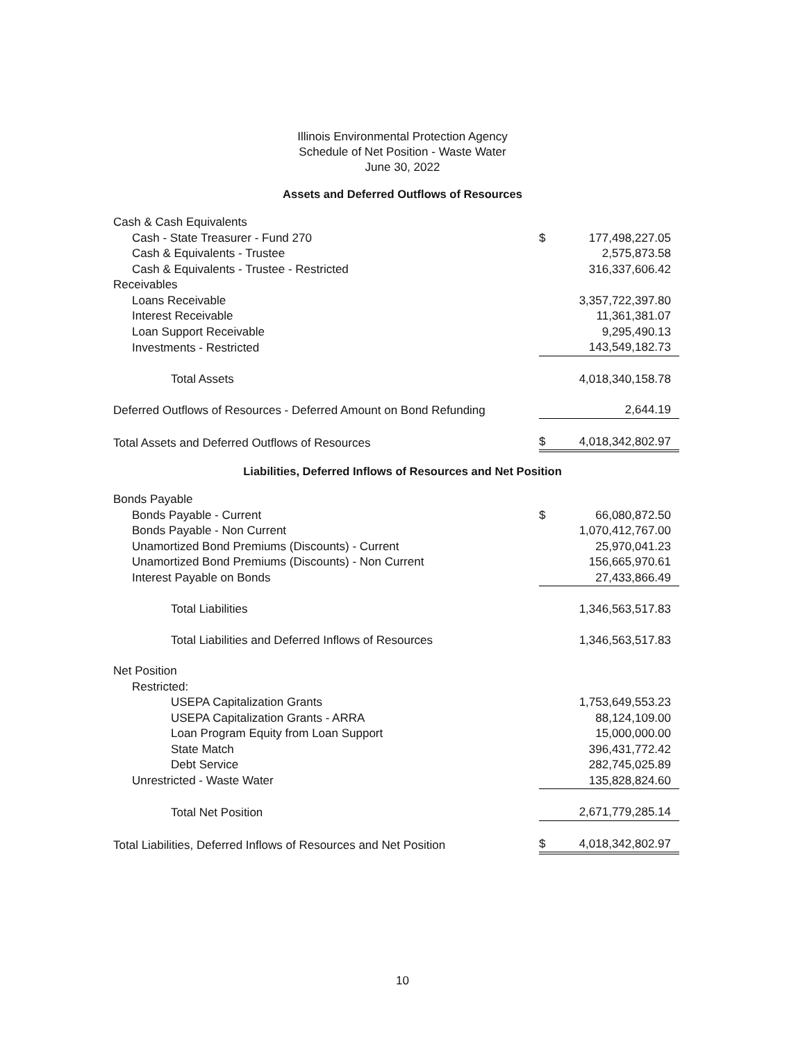Illinois Environmental Protection Agency
Schedule of Net Position - Waste Water
June 30, 2022
Assets and Deferred Outflows of Resources
| Cash & Cash Equivalents | | |
| Cash - State Treasurer - Fund 270 | $ | 177,498,227.05 |
| Cash & Equivalents - Trustee | | 2,575,873.58 |
| Cash & Equivalents - Trustee - Restricted | | 316,337,606.42 |
| Receivables | | |
| Loans Receivable | | 3,357,722,397.80 |
| Interest Receivable | | 11,361,381.07 |
| Loan Support Receivable | | 9,295,490.13 |
| Investments - Restricted | | 143,549,182.73 |
| Total Assets | | 4,018,340,158.78 |
| Deferred Outflows of Resources - Deferred Amount on Bond Refunding | | 2,644.19 |
| Total Assets and Deferred Outflows of Resources | $ | 4,018,342,802.97 |
Liabilities, Deferred Inflows of Resources and Net Position
| Bonds Payable | | |
| Bonds Payable - Current | $ | 66,080,872.50 |
| Bonds Payable - Non Current | | 1,070,412,767.00 |
| Unamortized Bond Premiums (Discounts) - Current | | 25,970,041.23 |
| Unamortized Bond Premiums (Discounts) - Non Current | | 156,665,970.61 |
| Interest Payable on Bonds | | 27,433,866.49 |
| Total Liabilities | | 1,346,563,517.83 |
| Total Liabilities and Deferred Inflows of Resources | | 1,346,563,517.83 |
| Net Position | | |
| Restricted: | | |
| USEPA Capitalization Grants | | 1,753,649,553.23 |
| USEPA Capitalization Grants - ARRA | | 88,124,109.00 |
| Loan Program Equity from Loan Support | | 15,000,000.00 |
| State Match | | 396,431,772.42 |
| Debt Service | | 282,745,025.89 |
| Unrestricted - Waste Water | | 135,828,824.60 |
| Total Net Position | | 2,671,779,285.14 |
| Total Liabilities, Deferred Inflows of Resources and Net Position | $ | 4,018,342,802.97 |
10